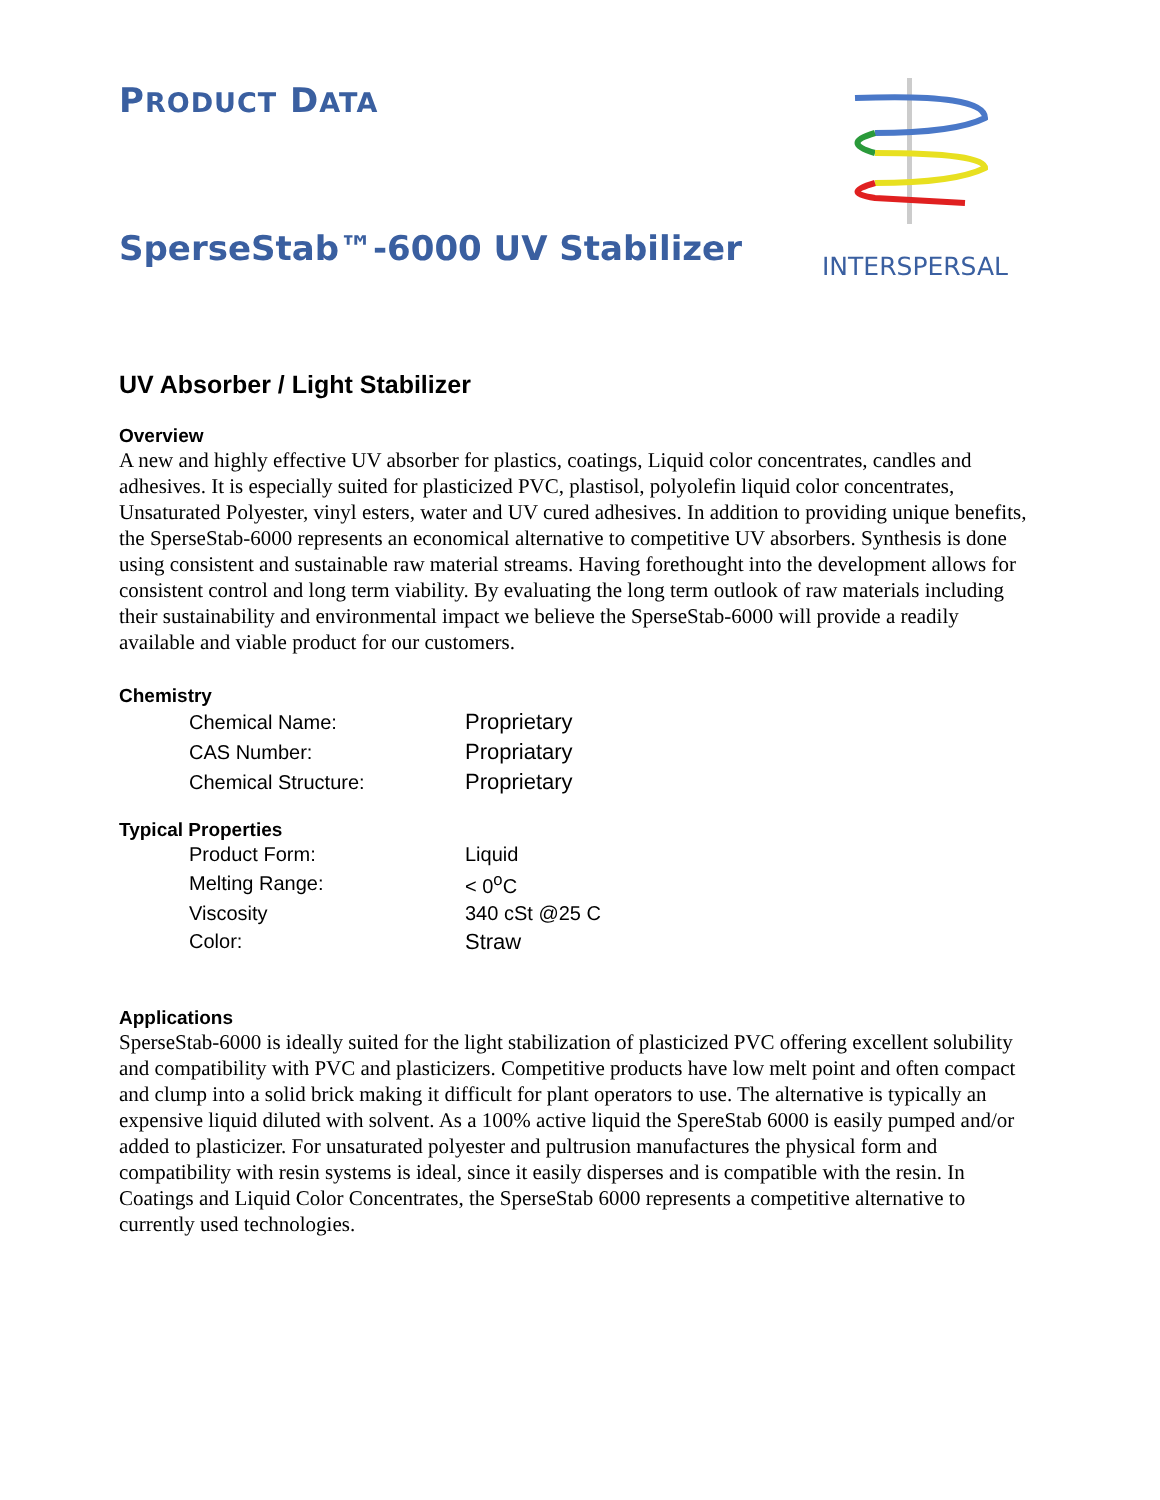PRODUCT DATA
INTERSPERSAL
SperseStab™-6000 UV Stabilizer
UV Absorber / Light Stabilizer
Overview
A new and highly effective UV absorber for plastics, coatings, Liquid color concentrates, candles and adhesives. It is especially suited for plasticized PVC, plastisol, polyolefin liquid color concentrates, Unsaturated Polyester, vinyl esters, water and UV cured adhesives. In addition to providing unique benefits, the SperseStab-6000 represents an economical alternative to competitive UV absorbers. Synthesis is done using consistent and sustainable raw material streams. Having forethought into the development allows for consistent control and long term viability. By evaluating the long term outlook of raw materials including their sustainability and environmental impact we believe the SperseStab-6000 will provide a readily available and viable product for our customers.
Chemistry
| Chemical Name: | Proprietary |
| CAS Number: | Propriatary |
| Chemical Structure: | Proprietary |
Typical Properties
| Product Form: | Liquid |
| Melting Range: | < 0<sup>o</sup>C |
| Viscosity | 340 cSt @25 C |
| Color: | Straw |
Applications
SperseStab-6000 is ideally suited for the light stabilization of plasticized PVC offering excellent solubility and compatibility with PVC and plasticizers. Competitive products have low melt point and often compact and clump into a solid brick making it difficult for plant operators to use. The alternative is typically an expensive liquid diluted with solvent. As a 100% active liquid the SpereStab 6000 is easily pumped and/or added to plasticizer. For unsaturated polyester and pultrusion manufactures the physical form and compatibility with resin systems is ideal, since it easily disperses and is compatible with the resin. In Coatings and Liquid Color Concentrates, the SperseStab 6000 represents a competitive alternative to currently used technologies.